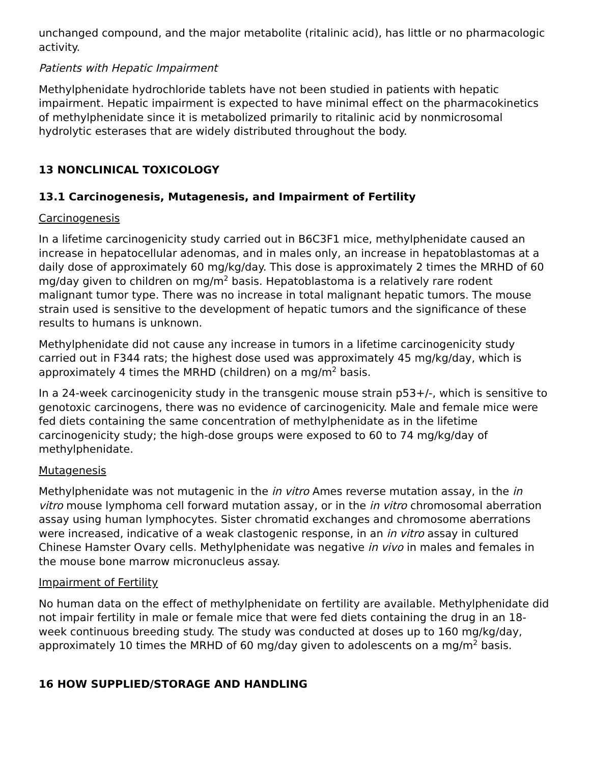unchanged compound, and the major metabolite (ritalinic acid), has little or no pharmacologic activity.
Patients with Hepatic Impairment
Methylphenidate hydrochloride tablets have not been studied in patients with hepatic impairment. Hepatic impairment is expected to have minimal effect on the pharmacokinetics of methylphenidate since it is metabolized primarily to ritalinic acid by nonmicrosomal hydrolytic esterases that are widely distributed throughout the body.
13 NONCLINICAL TOXICOLOGY
13.1 Carcinogenesis, Mutagenesis, and Impairment of Fertility
Carcinogenesis
In a lifetime carcinogenicity study carried out in B6C3F1 mice, methylphenidate caused an increase in hepatocellular adenomas, and in males only, an increase in hepatoblastomas at a daily dose of approximately 60 mg/kg/day. This dose is approximately 2 times the MRHD of 60 mg/day given to children on mg/m<sup>2</sup> basis. Hepatoblastoma is a relatively rare rodent malignant tumor type. There was no increase in total malignant hepatic tumors. The mouse strain used is sensitive to the development of hepatic tumors and the significance of these results to humans is unknown.
Methylphenidate did not cause any increase in tumors in a lifetime carcinogenicity study carried out in F344 rats; the highest dose used was approximately 45 mg/kg/day, which is approximately 4 times the MRHD (children) on a mg/m<sup>2</sup> basis.
In a 24-week carcinogenicity study in the transgenic mouse strain p53+/-, which is sensitive to genotoxic carcinogens, there was no evidence of carcinogenicity. Male and female mice were fed diets containing the same concentration of methylphenidate as in the lifetime carcinogenicity study; the high-dose groups were exposed to 60 to 74 mg/kg/day of methylphenidate.
Mutagenesis
Methylphenidate was not mutagenic in the in vitro Ames reverse mutation assay, in the in vitro mouse lymphoma cell forward mutation assay, or in the in vitro chromosomal aberration assay using human lymphocytes. Sister chromatid exchanges and chromosome aberrations were increased, indicative of a weak clastogenic response, in an in vitro assay in cultured Chinese Hamster Ovary cells. Methylphenidate was negative in vivo in males and females in the mouse bone marrow micronucleus assay.
Impairment of Fertility
No human data on the effect of methylphenidate on fertility are available. Methylphenidate did not impair fertility in male or female mice that were fed diets containing the drug in an 18-week continuous breeding study. The study was conducted at doses up to 160 mg/kg/day, approximately 10 times the MRHD of 60 mg/day given to adolescents on a mg/m<sup>2</sup> basis.
16 HOW SUPPLIED/STORAGE AND HANDLING